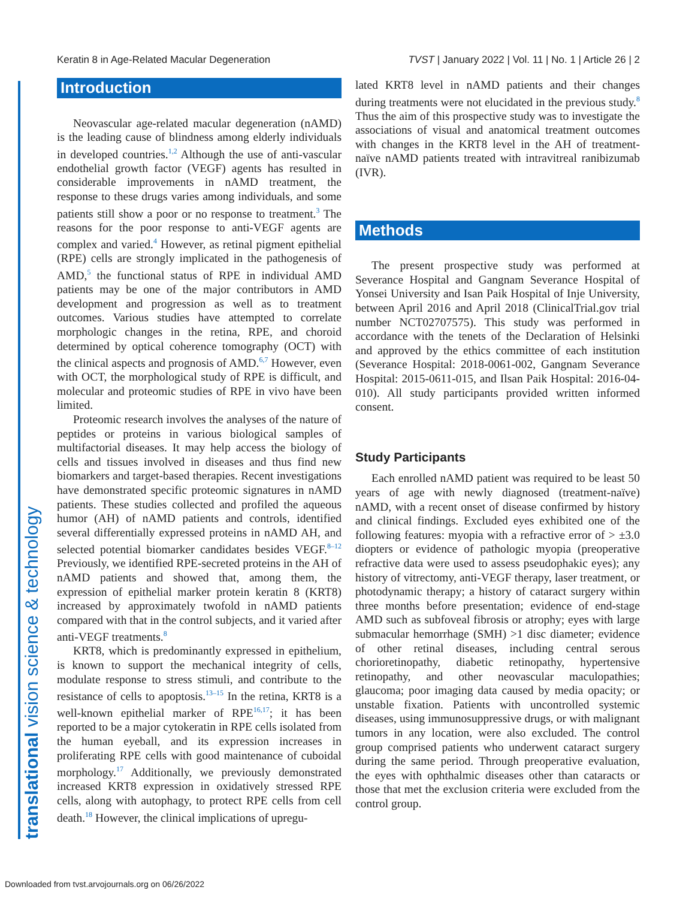Keratin 8 in Age-Related Macular Degeneration TVST | January 2022 | Vol. 11 | No. 1 | Article 26 | 2
translational vision science & technology
Introduction
Neovascular age-related macular degeneration (nAMD) is the leading cause of blindness among elderly individuals in developed countries.<sup>1,2</sup> Although the use of anti-vascular endothelial growth factor (VEGF) agents has resulted in considerable improvements in nAMD treatment, the response to these drugs varies among individuals, and some patients still show a poor or no response to treatment.<sup>3</sup> The reasons for the poor response to anti-VEGF agents are complex and varied.<sup>4</sup> However, as retinal pigment epithelial (RPE) cells are strongly implicated in the pathogenesis of AMD,<sup>5</sup> the functional status of RPE in individual AMD patients may be one of the major contributors in AMD development and progression as well as to treatment outcomes. Various studies have attempted to correlate morphologic changes in the retina, RPE, and choroid determined by optical coherence tomography (OCT) with the clinical aspects and prognosis of AMD.<sup>6,7</sup> However, even with OCT, the morphological study of RPE is difficult, and molecular and proteomic studies of RPE in vivo have been limited.
Proteomic research involves the analyses of the nature of peptides or proteins in various biological samples of multifactorial diseases. It may help access the biology of cells and tissues involved in diseases and thus find new biomarkers and target-based therapies. Recent investigations have demonstrated specific proteomic signatures in nAMD patients. These studies collected and profiled the aqueous humor (AH) of nAMD patients and controls, identified several differentially expressed proteins in nAMD AH, and selected potential biomarker candidates besides VEGF.<sup>8–12</sup> Previously, we identified RPE-secreted proteins in the AH of nAMD patients and showed that, among them, the expression of epithelial marker protein keratin 8 (KRT8) increased by approximately twofold in nAMD patients compared with that in the control subjects, and it varied after anti-VEGF treatments.<sup>8</sup>
KRT8, which is predominantly expressed in epithelium, is known to support the mechanical integrity of cells, modulate response to stress stimuli, and contribute to the resistance of cells to apoptosis.<sup>13–15</sup> In the retina, KRT8 is a well-known epithelial marker of RPE<sup>16,17</sup>; it has been reported to be a major cytokeratin in RPE cells isolated from the human eyeball, and its expression increases in proliferating RPE cells with good maintenance of cuboidal morphology.<sup>17</sup> Additionally, we previously demonstrated increased KRT8 expression in oxidatively stressed RPE cells, along with autophagy, to protect RPE cells from cell death.<sup>18</sup> However, the clinical implications of upregu-
lated KRT8 level in nAMD patients and their changes during treatments were not elucidated in the previous study.<sup>8</sup> Thus the aim of this prospective study was to investigate the associations of visual and anatomical treatment outcomes with changes in the KRT8 level in the AH of treatment-naïve nAMD patients treated with intravitreal ranibizumab (IVR).
Methods
The present prospective study was performed at Severance Hospital and Gangnam Severance Hospital of Yonsei University and Isan Paik Hospital of Inje University, between April 2016 and April 2018 (ClinicalTrial.gov trial number NCT02707575). This study was performed in accordance with the tenets of the Declaration of Helsinki and approved by the ethics committee of each institution (Severance Hospital: 2018-0061-002, Gangnam Severance Hospital: 2015-0611-015, and Ilsan Paik Hospital: 2016-04-010). All study participants provided written informed consent.
Study Participants
Each enrolled nAMD patient was required to be least 50 years of age with newly diagnosed (treatment-naïve) nAMD, with a recent onset of disease confirmed by history and clinical findings. Excluded eyes exhibited one of the following features: myopia with a refractive error of > ±3.0 diopters or evidence of pathologic myopia (preoperative refractive data were used to assess pseudophakic eyes); any history of vitrectomy, anti-VEGF therapy, laser treatment, or photodynamic therapy; a history of cataract surgery within three months before presentation; evidence of end-stage AMD such as subfoveal fibrosis or atrophy; eyes with large submacular hemorrhage (SMH) >1 disc diameter; evidence of other retinal diseases, including central serous chorioretinopathy, diabetic retinopathy, hypertensive retinopathy, and other neovascular maculopathies; glaucoma; poor imaging data caused by media opacity; or unstable fixation. Patients with uncontrolled systemic diseases, using immunosuppressive drugs, or with malignant tumors in any location, were also excluded. The control group comprised patients who underwent cataract surgery during the same period. Through preoperative evaluation, the eyes with ophthalmic diseases other than cataracts or those that met the exclusion criteria were excluded from the control group.
Downloaded from tvst.arvojournals.org on 06/26/2022